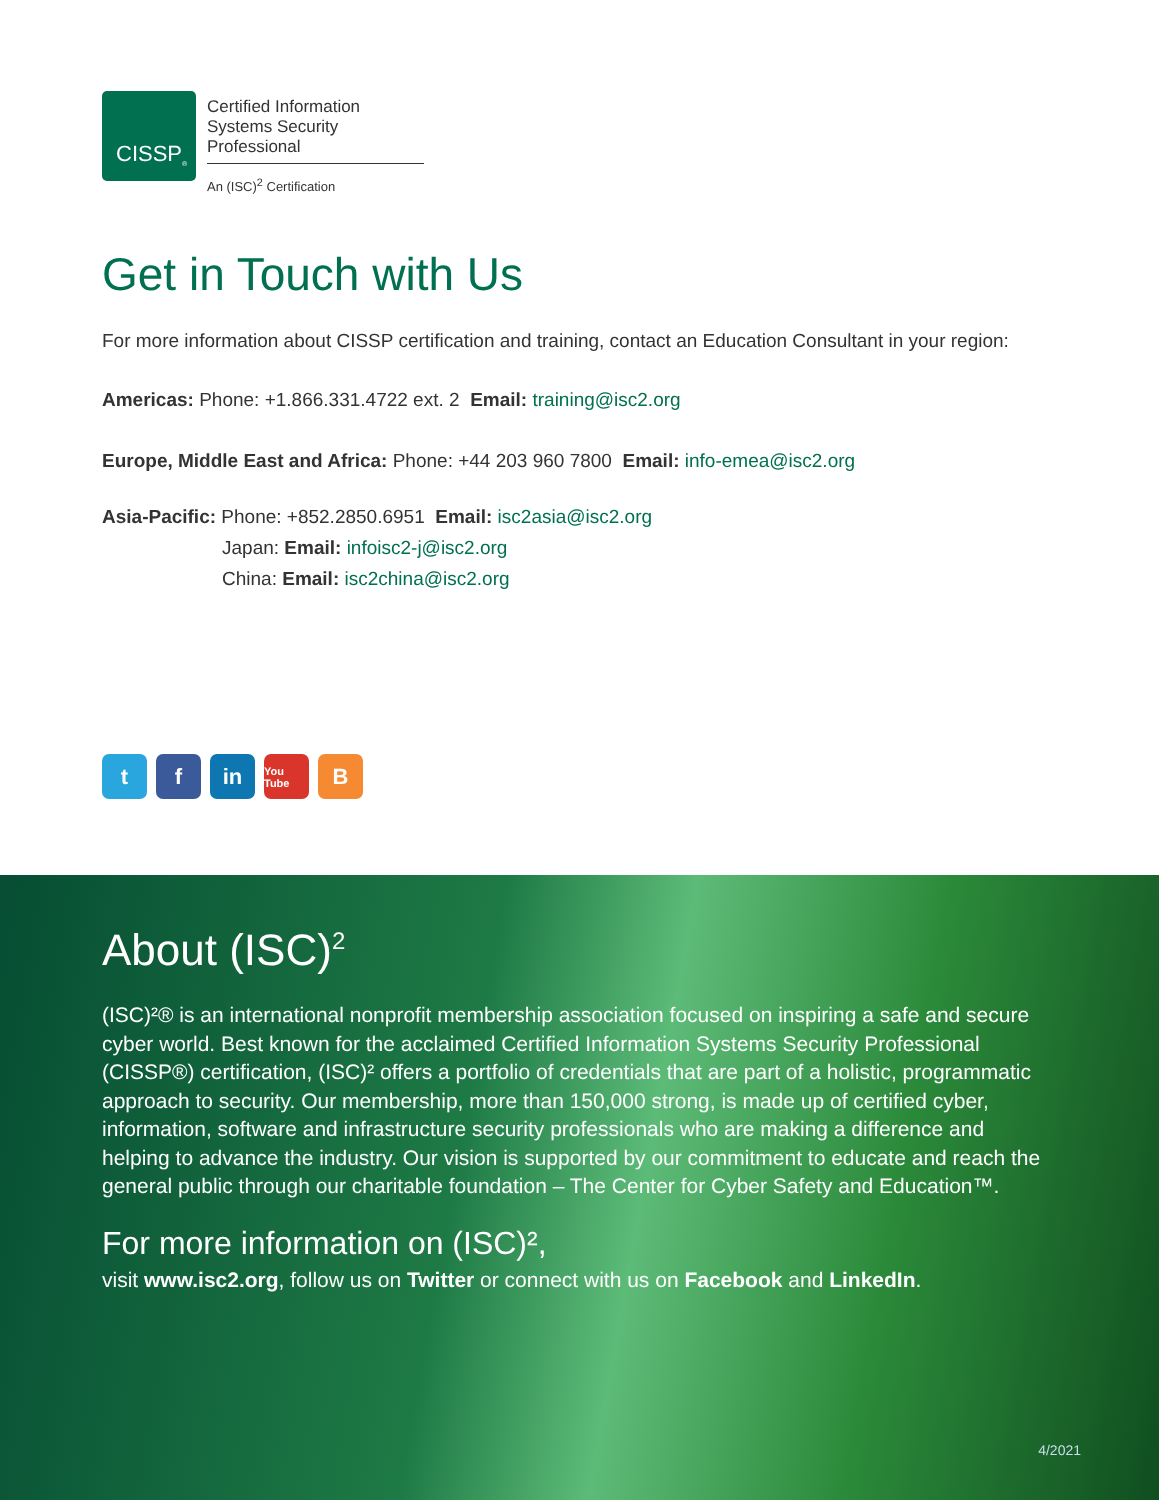CISSP<sup>®</sup>
Certified Information
Systems Security Professional
An (ISC)<sup>2</sup> Certification
Get in Touch with Us
For more information about CISSP certification and training, contact an Education Consultant in your region:
Americas: Phone: +1.866.331.4722 ext. 2 Email: training@isc2.org
Europe, Middle East and Africa: Phone: +44 203 960 7800 Email: info-emea@isc2.org
Asia-Pacific: Phone: +852.2850.6951 Email: isc2asia@isc2.org
Japan: Email: infoisc2-j@isc2.org
China: Email: isc2china@isc2.org
tf in You Tube B
About (ISC)<sup>2</sup>
(ISC)²® is an international nonprofit membership association focused on inspiring a safe and secure cyber world. Best known for the acclaimed Certified Information Systems Security Professional (CISSP®) certification, (ISC)² offers a portfolio of credentials that are part of a holistic, programmatic approach to security. Our membership, more than 150,000 strong, is made up of certified cyber, information, software and infrastructure security professionals who are making a difference and helping to advance the industry. Our vision is supported by our commitment to educate and reach the general public through our charitable foundation – The Center for Cyber Safety and Education™.
For more information on (ISC)²,
visit www.isc2.org, follow us on Twitter or connect with us on Facebook and LinkedIn.
4/2021